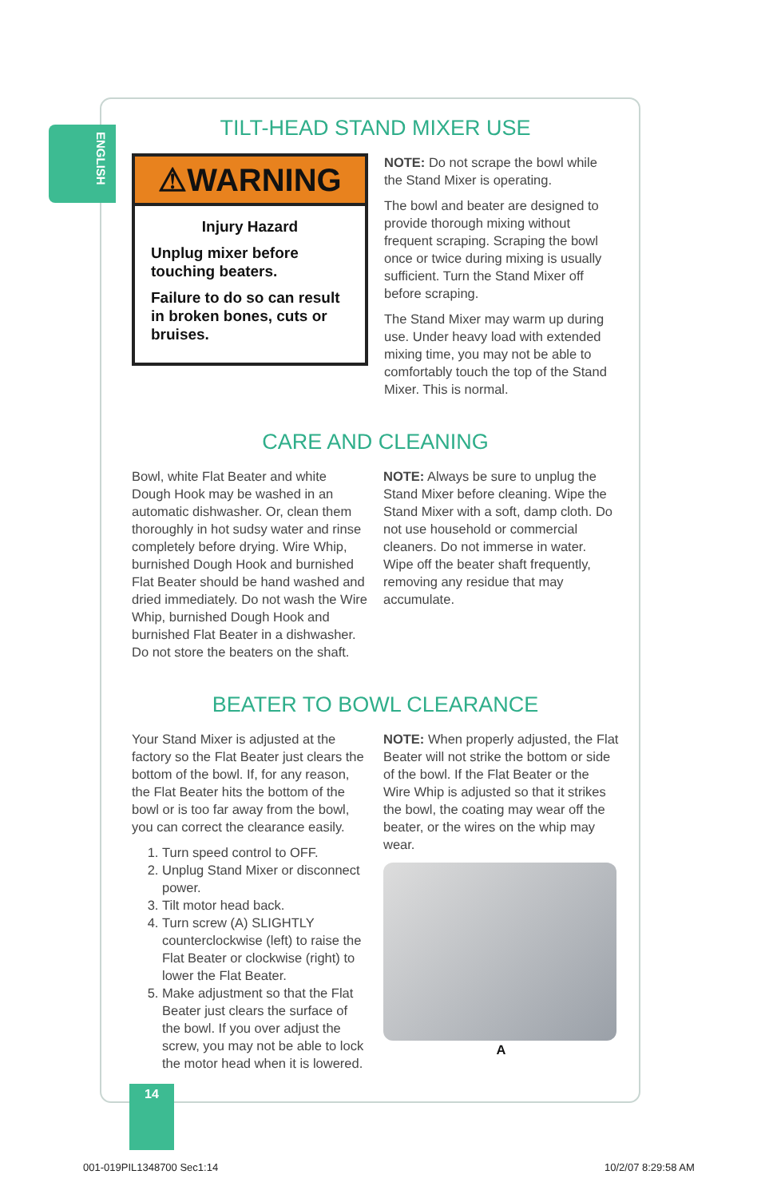ENGLISH
TILT-HEAD STAND MIXER USE
⚠WARNING
Injury Hazard
Unplug mixer before touching beaters.
Failure to do so can result in broken bones, cuts or bruises.
NOTE: Do not scrape the bowl while the Stand Mixer is operating.
The bowl and beater are designed to provide thorough mixing without frequent scraping. Scraping the bowl once or twice during mixing is usually sufficient. Turn the Stand Mixer off before scraping.
The Stand Mixer may warm up during use. Under heavy load with extended mixing time, you may not be able to comfortably touch the top of the Stand Mixer. This is normal.
CARE AND CLEANING
Bowl, white Flat Beater and white Dough Hook may be washed in an automatic dishwasher. Or, clean them thoroughly in hot sudsy water and rinse completely before drying. Wire Whip, burnished Dough Hook and burnished Flat Beater should be hand washed and dried immediately. Do not wash the Wire Whip, burnished Dough Hook and burnished Flat Beater in a dishwasher. Do not store the beaters on the shaft.
NOTE: Always be sure to unplug the Stand Mixer before cleaning. Wipe the Stand Mixer with a soft, damp cloth. Do not use household or commercial cleaners. Do not immerse in water. Wipe off the beater shaft frequently, removing any residue that may accumulate.
BEATER TO BOWL CLEARANCE
Your Stand Mixer is adjusted at the factory so the Flat Beater just clears the bottom of the bowl. If, for any reason, the Flat Beater hits the bottom of the bowl or is too far away from the bowl, you can correct the clearance easily.
1. Turn speed control to OFF.
2. Unplug Stand Mixer or disconnect power.
3. Tilt motor head back.
4. Turn screw (A) SLIGHTLY counterclockwise (left) to raise the Flat Beater or clockwise (right) to lower the Flat Beater.
5. Make adjustment so that the Flat Beater just clears the surface of the bowl. If you over adjust the screw, you may not be able to lock the motor head when it is lowered.
NOTE: When properly adjusted, the Flat Beater will not strike the bottom or side of the bowl. If the Flat Beater or the Wire Whip is adjusted so that it strikes the bowl, the coating may wear off the beater, or the wires on the whip may wear.
A
14
001-019PIL1348700 Sec1:14 10/2/07 8:29:58 AM